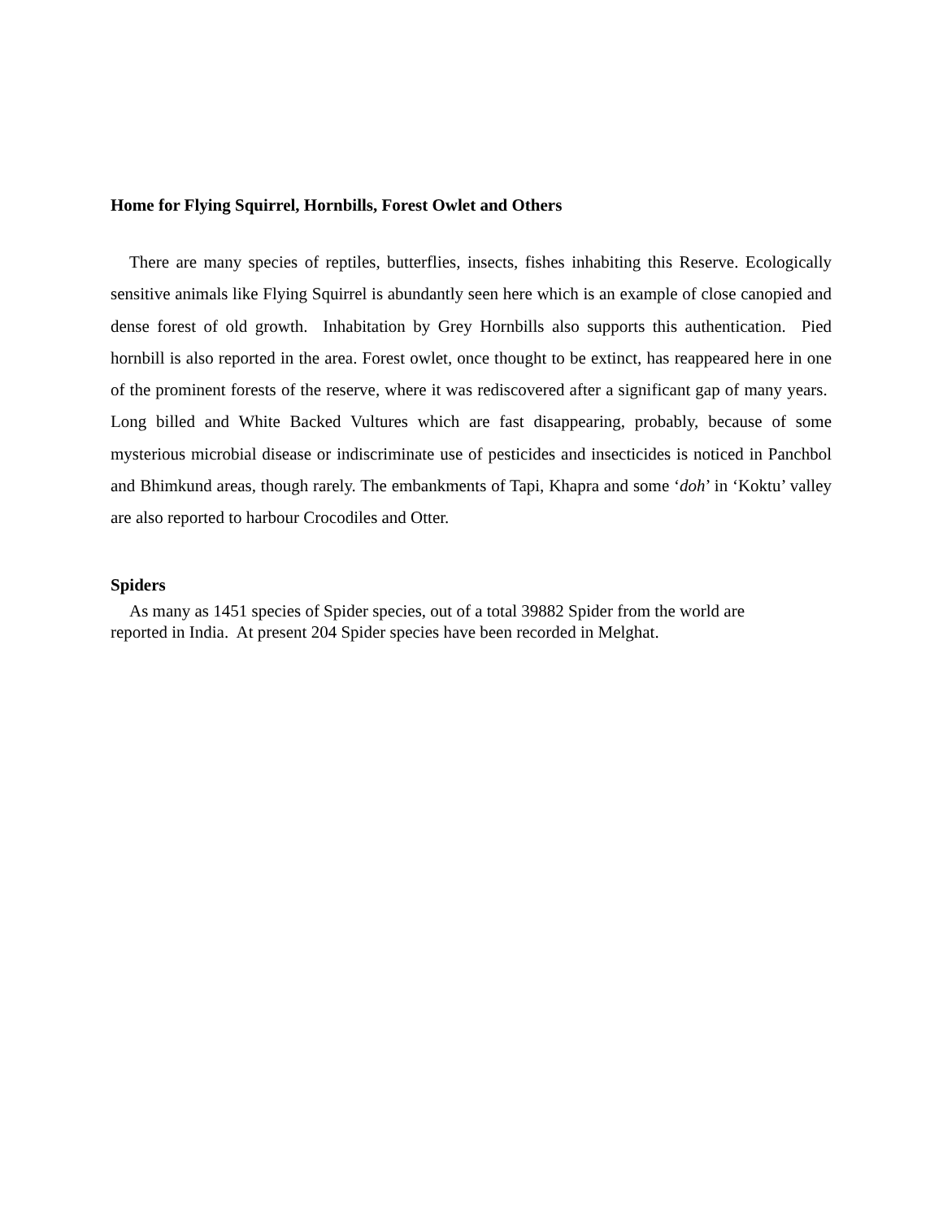Home for Flying Squirrel, Hornbills, Forest Owlet and Others
There are many species of reptiles, butterflies, insects, fishes inhabiting this Reserve. Ecologically sensitive animals like Flying Squirrel is abundantly seen here which is an example of close canopied and dense forest of old growth. Inhabitation by Grey Hornbills also supports this authentication. Pied hornbill is also reported in the area. Forest owlet, once thought to be extinct, has reappeared here in one of the prominent forests of the reserve, where it was rediscovered after a significant gap of many years. Long billed and White Backed Vultures which are fast disappearing, probably, because of some mysterious microbial disease or indiscriminate use of pesticides and insecticides is noticed in Panchbol and Bhimkund areas, though rarely. The embankments of Tapi, Khapra and some ‘doh’ in ‘Koktu’ valley are also reported to harbour Crocodiles and Otter.
Spiders
As many as 1451 species of Spider species, out of a total 39882 Spider from the world are
reported in India. At present 204 Spider species have been recorded in Melghat.